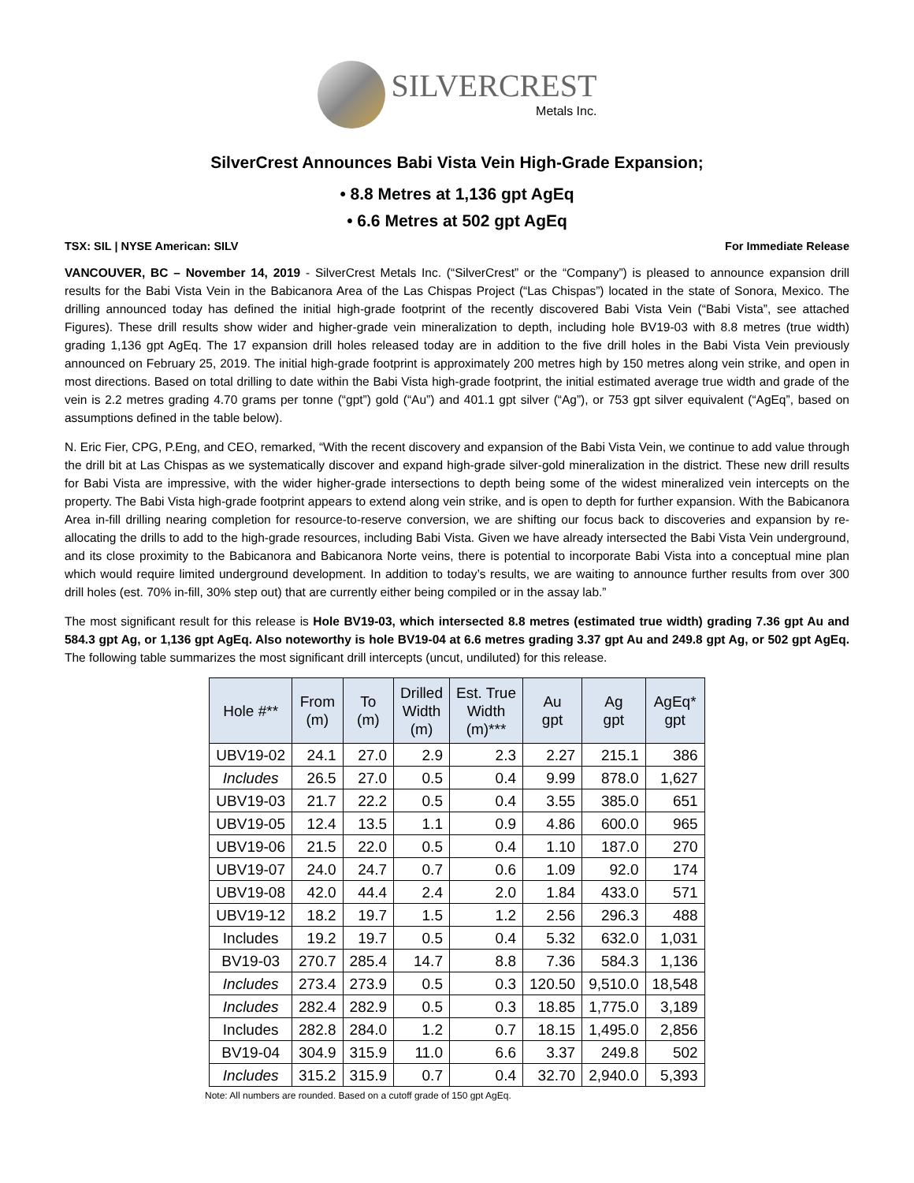SILVERCREST
Metals Inc.
SilverCrest Announces Babi Vista Vein High-Grade Expansion;
• 8.8 Metres at 1,136 gpt AgEq
• 6.6 Metres at 502 gpt AgEq
TSX: SIL | NYSE American: SILV For Immediate Release
VANCOUVER, BC – November 14, 2019 - SilverCrest Metals Inc. (“SilverCrest” or the “Company”) is pleased to announce expansion drill results for the Babi Vista Vein in the Babicanora Area of the Las Chispas Project (“Las Chispas”) located in the state of Sonora, Mexico. The drilling announced today has defined the initial high-grade footprint of the recently discovered Babi Vista Vein (“Babi Vista”, see attached Figures). These drill results show wider and higher-grade vein mineralization to depth, including hole BV19-03 with 8.8 metres (true width) grading 1,136 gpt AgEq. The 17 expansion drill holes released today are in addition to the five drill holes in the Babi Vista Vein previously announced on February 25, 2019. The initial high-grade footprint is approximately 200 metres high by 150 metres along vein strike, and open in most directions. Based on total drilling to date within the Babi Vista high-grade footprint, the initial estimated average true width and grade of the vein is 2.2 metres grading 4.70 grams per tonne (“gpt”) gold (“Au”) and 401.1 gpt silver (“Ag”), or 753 gpt silver equivalent (“AgEq”, based on assumptions defined in the table below).
N. Eric Fier, CPG, P.Eng, and CEO, remarked, “With the recent discovery and expansion of the Babi Vista Vein, we continue to add value through the drill bit at Las Chispas as we systematically discover and expand high-grade silver-gold mineralization in the district. These new drill results for Babi Vista are impressive, with the wider higher-grade intersections to depth being some of the widest mineralized vein intercepts on the property. The Babi Vista high-grade footprint appears to extend along vein strike, and is open to depth for further expansion. With the Babicanora Area in-fill drilling nearing completion for resource-to-reserve conversion, we are shifting our focus back to discoveries and expansion by re-allocating the drills to add to the high-grade resources, including Babi Vista. Given we have already intersected the Babi Vista Vein underground, and its close proximity to the Babicanora and Babicanora Norte veins, there is potential to incorporate Babi Vista into a conceptual mine plan which would require limited underground development. In addition to today’s results, we are waiting to announce further results from over 300 drill holes (est. 70% in-fill, 30% step out) that are currently either being compiled or in the assay lab.”
The most significant result for this release is Hole BV19-03, which intersected 8.8 metres (estimated true width) grading 7.36 gpt Au and 584.3 gpt Ag, or 1,136 gpt AgEq. Also noteworthy is hole BV19-04 at 6.6 metres grading 3.37 gpt Au and 249.8 gpt Ag, or 502 gpt AgEq. The following table summarizes the most significant drill intercepts (uncut, undiluted) for this release.
| Hole #** | From (m) | To (m) | Drilled Width (m) | Est. True Width (m)*** | Au gpt | Ag gpt | AgEq* gpt |
| --- | --- | --- | --- | --- | --- | --- | --- |
| UBV19-02 | 24.1 | 27.0 | 2.9 | 2.3 | 2.27 | 215.1 | 386 |
| Includes | 26.5 | 27.0 | 0.5 | 0.4 | 9.99 | 878.0 | 1,627 |
| UBV19-03 | 21.7 | 22.2 | 0.5 | 0.4 | 3.55 | 385.0 | 651 |
| UBV19-05 | 12.4 | 13.5 | 1.1 | 0.9 | 4.86 | 600.0 | 965 |
| UBV19-06 | 21.5 | 22.0 | 0.5 | 0.4 | 1.10 | 187.0 | 270 |
| UBV19-07 | 24.0 | 24.7 | 0.7 | 0.6 | 1.09 | 92.0 | 174 |
| UBV19-08 | 42.0 | 44.4 | 2.4 | 2.0 | 1.84 | 433.0 | 571 |
| UBV19-12 | 18.2 | 19.7 | 1.5 | 1.2 | 2.56 | 296.3 | 488 |
| Includes | 19.2 | 19.7 | 0.5 | 0.4 | 5.32 | 632.0 | 1,031 |
| BV19-03 | 270.7 | 285.4 | 14.7 | 8.8 | 7.36 | 584.3 | 1,136 |
| Includes | 273.4 | 273.9 | 0.5 | 0.3 | 120.50 | 9,510.0 | 18,548 |
| Includes | 282.4 | 282.9 | 0.5 | 0.3 | 18.85 | 1,775.0 | 3,189 |
| Includes | 282.8 | 284.0 | 1.2 | 0.7 | 18.15 | 1,495.0 | 2,856 |
| BV19-04 | 304.9 | 315.9 | 11.0 | 6.6 | 3.37 | 249.8 | 502 |
| Includes | 315.2 | 315.9 | 0.7 | 0.4 | 32.70 | 2,940.0 | 5,393 |
Note: All numbers are rounded. Based on a cutoff grade of 150 gpt AgEq.